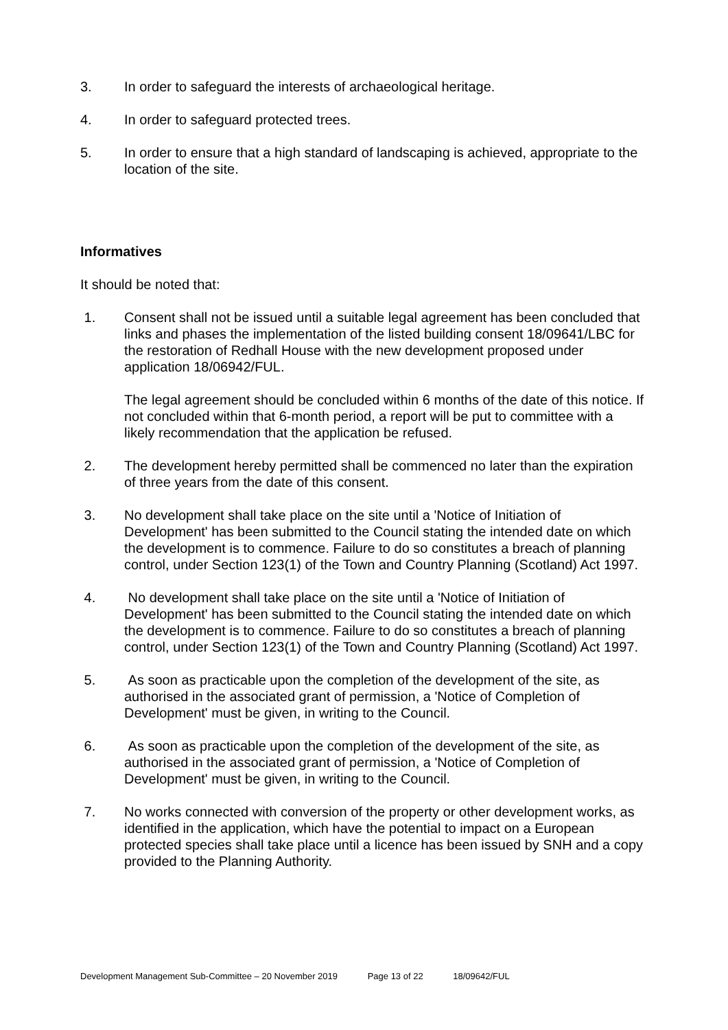3. In order to safeguard the interests of archaeological heritage.
4. In order to safeguard protected trees.
5. In order to ensure that a high standard of landscaping is achieved, appropriate to the location of the site.
Informatives
It should be noted that:
1. Consent shall not be issued until a suitable legal agreement has been concluded that links and phases the implementation of the listed building consent 18/09641/LBC for the restoration of Redhall House with the new development proposed under application 18/06942/FUL.
The legal agreement should be concluded within 6 months of the date of this notice. If not concluded within that 6-month period, a report will be put to committee with a likely recommendation that the application be refused.
2. The development hereby permitted shall be commenced no later than the expiration of three years from the date of this consent.
3. No development shall take place on the site until a 'Notice of Initiation of Development' has been submitted to the Council stating the intended date on which the development is to commence. Failure to do so constitutes a breach of planning control, under Section 123(1) of the Town and Country Planning (Scotland) Act 1997.
4. No development shall take place on the site until a 'Notice of Initiation of Development' has been submitted to the Council stating the intended date on which the development is to commence. Failure to do so constitutes a breach of planning control, under Section 123(1) of the Town and Country Planning (Scotland) Act 1997.
5. As soon as practicable upon the completion of the development of the site, as authorised in the associated grant of permission, a 'Notice of Completion of Development' must be given, in writing to the Council.
6. As soon as practicable upon the completion of the development of the site, as authorised in the associated grant of permission, a 'Notice of Completion of Development' must be given, in writing to the Council.
7. No works connected with conversion of the property or other development works, as identified in the application, which have the potential to impact on a European protected species shall take place until a licence has been issued by SNH and a copy provided to the Planning Authority.
Development Management Sub-Committee – 20 November 2019 Page 13 of 22 18/09642/FUL